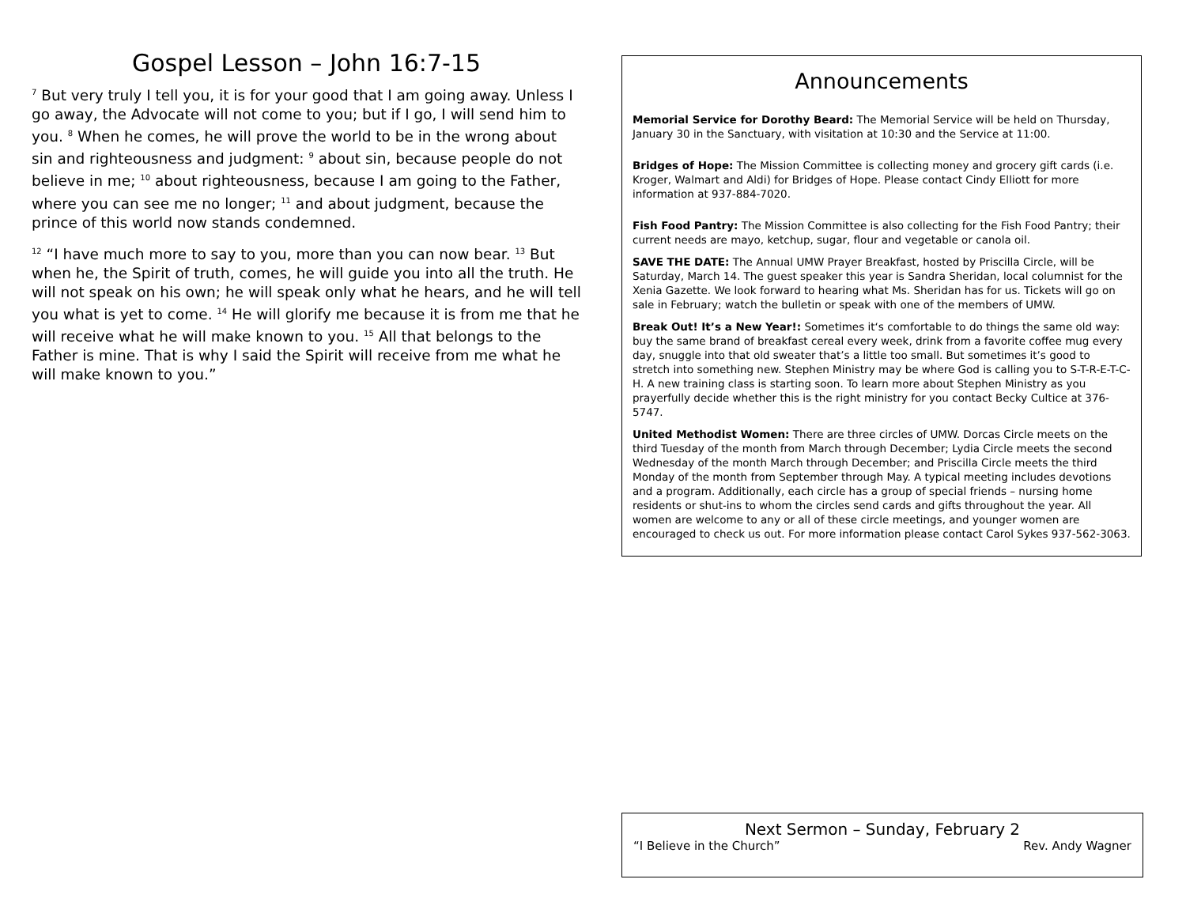Gospel Lesson – John 16:7-15
<sup>7</sup> But very truly I tell you, it is for your good that I am going away. Unless I go away, the Advocate will not come to you; but if I go, I will send him to you. <sup>8</sup> When he comes, he will prove the world to be in the wrong about sin and righteousness and judgment: <sup>9</sup> about sin, because people do not believe in me; <sup>10</sup> about righteousness, because I am going to the Father, where you can see me no longer; <sup>11</sup> and about judgment, because the prince of this world now stands condemned.
<sup>12</sup> “I have much more to say to you, more than you can now bear. <sup>13</sup> But when he, the Spirit of truth, comes, he will guide you into all the truth. He will not speak on his own; he will speak only what he hears, and he will tell you what is yet to come. <sup>14</sup> He will glorify me because it is from me that he will receive what he will make known to you. <sup>15</sup> All that belongs to the Father is mine. That is why I said the Spirit will receive from me what he will make known to you.”
Announcements
Memorial Service for Dorothy Beard: The Memorial Service will be held on Thursday, January 30 in the Sanctuary, with visitation at 10:30 and the Service at 11:00.
Bridges of Hope: The Mission Committee is collecting money and grocery gift cards (i.e. Kroger, Walmart and Aldi) for Bridges of Hope. Please contact Cindy Elliott for more information at 937-884-7020.
Fish Food Pantry: The Mission Committee is also collecting for the Fish Food Pantry; their current needs are mayo, ketchup, sugar, flour and vegetable or canola oil.
SAVE THE DATE: The Annual UMW Prayer Breakfast, hosted by Priscilla Circle, will be Saturday, March 14. The guest speaker this year is Sandra Sheridan, local columnist for the Xenia Gazette. We look forward to hearing what Ms. Sheridan has for us. Tickets will go on sale in February; watch the bulletin or speak with one of the members of UMW.
Break Out! It’s a New Year!: Sometimes it‘s comfortable to do things the same old way: buy the same brand of breakfast cereal every week, drink from a favorite coffee mug every day, snuggle into that old sweater that’s a little too small. But sometimes it’s good to stretch into something new. Stephen Ministry may be where God is calling you to S-T-R-E-T-C-H. A new training class is starting soon. To learn more about Stephen Ministry as you prayerfully decide whether this is the right ministry for you contact Becky Cultice at 376-5747.
United Methodist Women: There are three circles of UMW. Dorcas Circle meets on the third Tuesday of the month from March through December; Lydia Circle meets the second Wednesday of the month March through December; and Priscilla Circle meets the third Monday of the month from September through May. A typical meeting includes devotions and a program. Additionally, each circle has a group of special friends – nursing home residents or shut-ins to whom the circles send cards and gifts throughout the year. All women are welcome to any or all of these circle meetings, and younger women are encouraged to check us out. For more information please contact Carol Sykes 937-562-3063.
Next Sermon – Sunday, February 2
“I Believe in the Church” Rev. Andy Wagner